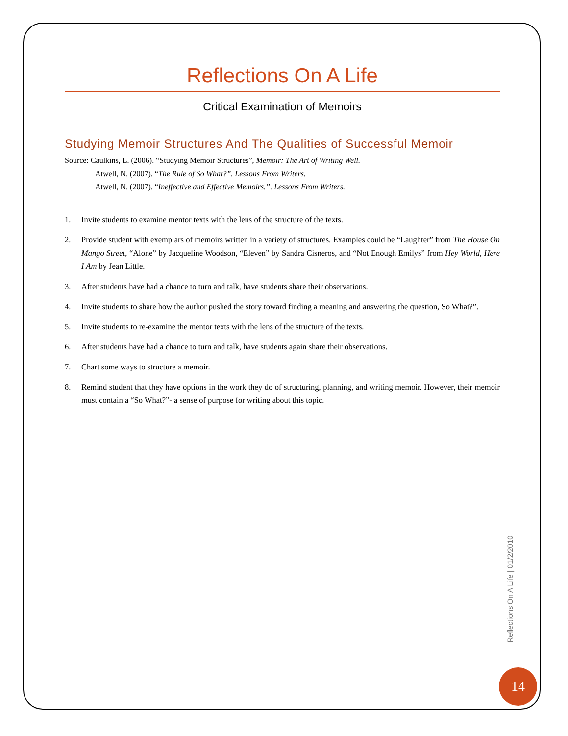Reflections On A Life
Critical Examination of Memoirs
Studying Memoir Structures And The Qualities of Successful Memoir
Source: Caulkins, L. (2006). “Studying Memoir Structures”, Memoir: The Art of Writing Well.
Atwell, N. (2007). “The Rule of So What?”. Lessons From Writers.
Atwell, N. (2007). “Ineffective and Effective Memoirs.”. Lessons From Writers.
1. Invite students to examine mentor texts with the lens of the structure of the texts.
2. Provide student with exemplars of memoirs written in a variety of structures. Examples could be “Laughter” from The House On Mango Street, “Alone” by Jacqueline Woodson, “Eleven” by Sandra Cisneros, and “Not Enough Emilys” from Hey World, Here I Am by Jean Little.
3. After students have had a chance to turn and talk, have students share their observations.
4. Invite students to share how the author pushed the story toward finding a meaning and answering the question, So What?”.
5. Invite students to re-examine the mentor texts with the lens of the structure of the texts.
6. After students have had a chance to turn and talk, have students again share their observations.
7. Chart some ways to structure a memoir.
8. Remind student that they have options in the work they do of structuring, planning, and writing memoir. However, their memoir must contain a “So What?”- a sense of purpose for writing about this topic.
Reflections On A Life | 01/2/2010
14